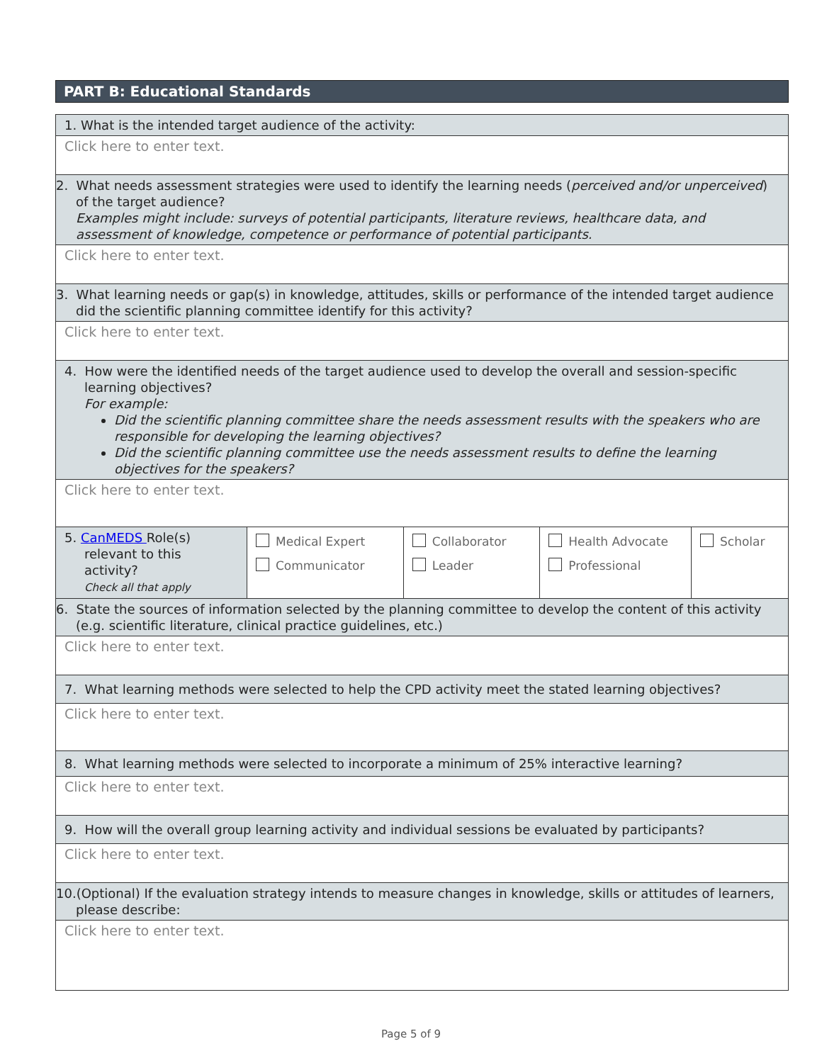PART B: Educational Standards
| 1. What is the intended target audience of the activity: | | | | |
| Click here to enter text. | | | | |
| 2. What needs assessment strategies were used to identify the learning needs ( perceived and/or unperceived ) of the target audience? Examples might include: surveys of potential participants, literature reviews, healthcare data, and assessment of knowledge, competence or performance of potential participants. | | | | |
| Click here to enter text. | | | | |
| 3. What learning needs or gap(s) in knowledge, attitudes, skills or performance of the intended target audience did the scientific planning committee identify for this activity? | | | | |
| Click here to enter text. | | | | |
| 4. How were the identified needs of the target audience used to develop the overall and session-specific learning objectives? For example: Did the scientific planning committee share the needs assessment results with the speakers who are responsible for developing the learning objectives? Did the scientific planning committee use the needs assessment results to define the learning objectives for the speakers? | | | | |
| Click here to enter text. | | | | |
| 5. CanMEDS Role(s) relevant to this activity? Check all that apply | Medical Expert Communicator | Collaborator Leader | Health Advocate Professional | Scholar |
| 6. State the sources of information selected by the planning committee to develop the content of this activity (e.g. scientific literature, clinical practice guidelines, etc.) | | | | |
| Click here to enter text. | | | | |
| 7. What learning methods were selected to help the CPD activity meet the stated learning objectives? | | | | |
| Click here to enter text. | | | | |
| 8. What learning methods were selected to incorporate a minimum of 25% interactive learning? | | | | |
| Click here to enter text. | | | | |
| 9. How will the overall group learning activity and individual sessions be evaluated by participants? | | | | |
| Click here to enter text. | | | | |
| 10.(Optional) If the evaluation strategy intends to measure changes in knowledge, skills or attitudes of learners, please describe: | | | | |
| Click here to enter text. | | | | |
Page 5 of 9